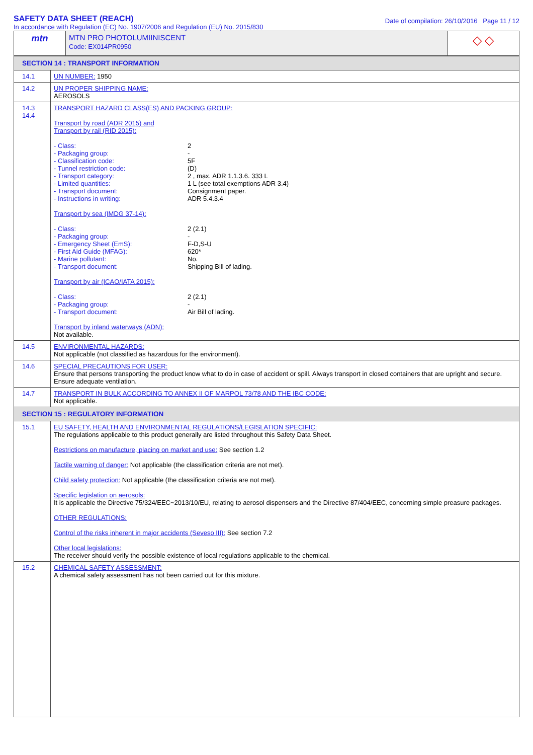SAFETY DATA SHEET (REACH)
In accordance with Regulation (EC) No. 1907/2006 and Regulation (EU) No. 2015/830
Date of compilation: 26/10/2016 Page 11 / 12
| mtn | MTN PRO PHOTOLUMIINISCENT Code: EX014PR0950 | ◇ ◇ |
| SECTION 14 : TRANSPORT INFORMATION | |
| 14.1 | UN NUMBER: 1950 |
| 14.2 | UN PROPER SHIPPING NAME: AEROSOLS |
| 14.3 14.4 | TRANSPORT HAZARD CLASS(ES) AND PACKING GROUP: Transport by road (ADR 2015) and Transport by rail (RID 2015): - Class: 2 - Packaging group: - - Classification code: 5F - Tunnel restriction code: (D) - Transport category: 2 , max. ADR 1.1.3.6. 333 L - Limited quantities: 1 L (see total exemptions ADR 3.4) - Transport document: Consignment paper. - Instructions in writing: ADR 5.4.3.4 Transport by sea (IMDG 37-14): - Class: 2 (2.1) - Packaging group: - - Emergency Sheet (EmS): F-D,S-U - First Aid Guide (MFAG): 620* - Marine pollutant: No. - Transport document: Shipping Bill of lading. Transport by air (ICAO/IATA 2015): - Class: 2 (2.1) - Packaging group: - - Transport document: Air Bill of lading. Transport by inland waterways (ADN): Not available. |
| 14.5 | ENVIRONMENTAL HAZARDS: Not applicable (not classified as hazardous for the environment). |
| 14.6 | SPECIAL PRECAUTIONS FOR USER: Ensure that persons transporting the product know what to do in case of accident or spill. Always transport in closed containers that are upright and secure. Ensure adequate ventilation. |
| 14.7 | TRANSPORT IN BULK ACCORDING TO ANNEX II OF MARPOL 73/78 AND THE IBC CODE: Not applicable. |
| SECTION 15 : REGULATORY INFORMATION | |
| 15.1 | EU SAFETY, HEALTH AND ENVIRONMENTAL REGULATIONS/LEGISLATION SPECIFIC: The regulations applicable to this product generally are listed throughout this Safety Data Sheet. Restrictions on manufacture, placing on market and use: See section 1.2 Tactile warning of danger: Not applicable (the classification criteria are not met). Child safety protection: Not applicable (the classification criteria are not met). Specific legislation on aerosols: It is applicable the Directive 75/324/EEC~2013/10/EU, relating to aerosol dispensers and the Directive 87/404/EEC, concerning simple preasure packages. OTHER REGULATIONS: Control of the risks inherent in major accidents (Seveso III): See section 7.2 Other local legislations: The receiver should verify the possible existence of local regulations applicable to the chemical. |
| 15.2 | CHEMICAL SAFETY ASSESSMENT: A chemical safety assessment has not been carried out for this mixture. |